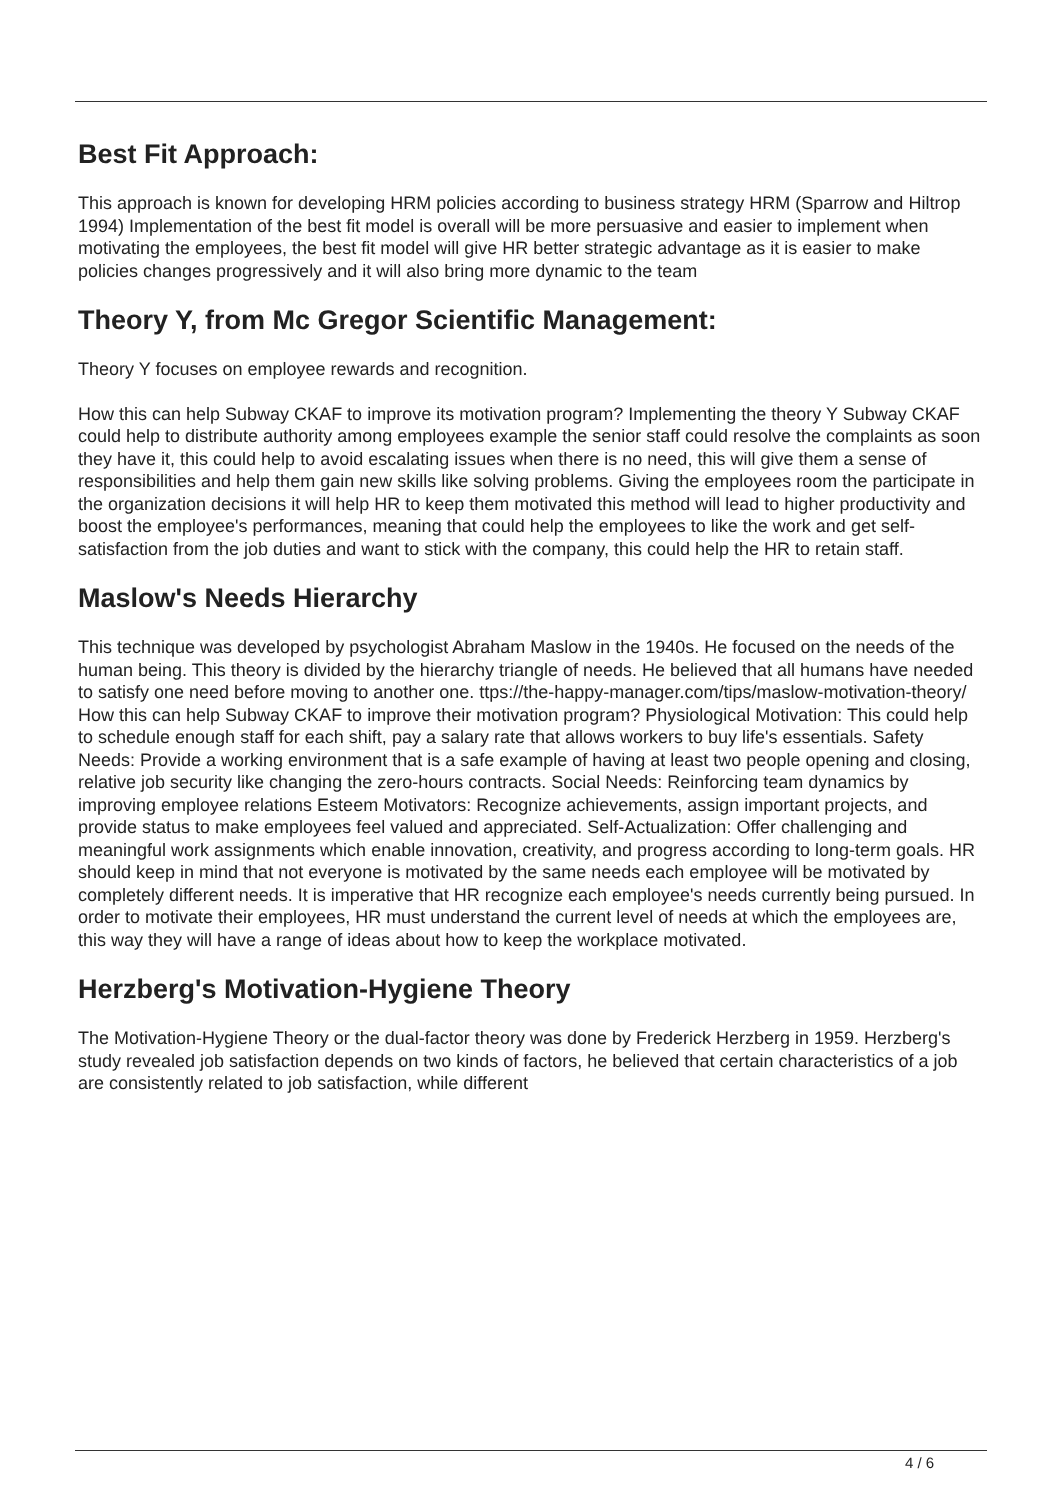Best Fit Approach:
This approach is known for developing HRM policies according to business strategy HRM (Sparrow and Hiltrop 1994) Implementation of the best fit model is overall will be more persuasive and easier to implement when motivating the employees, the best fit model will give HR better strategic advantage as it is easier to make policies changes progressively and it will also bring more dynamic to the team
Theory Y, from Mc Gregor Scientific Management:
Theory Y focuses on employee rewards and recognition.
How this can help Subway CKAF to improve its motivation program? Implementing the theory Y Subway CKAF could help to distribute authority among employees example the senior staff could resolve the complaints as soon they have it, this could help to avoid escalating issues when there is no need, this will give them a sense of responsibilities and help them gain new skills like solving problems. Giving the employees room the participate in the organization decisions it will help HR to keep them motivated this method will lead to higher productivity and boost the employee's performances, meaning that could help the employees to like the work and get self-satisfaction from the job duties and want to stick with the company, this could help the HR to retain staff.
Maslow's Needs Hierarchy
This technique was developed by psychologist Abraham Maslow in the 1940s. He focused on the needs of the human being. This theory is divided by the hierarchy triangle of needs. He believed that all humans have needed to satisfy one need before moving to another one. ttps://the-happy-manager.com/tips/maslow-motivation-theory/ How this can help Subway CKAF to improve their motivation program? Physiological Motivation: This could help to schedule enough staff for each shift, pay a salary rate that allows workers to buy life's essentials. Safety Needs: Provide a working environment that is a safe example of having at least two people opening and closing, relative job security like changing the zero-hours contracts. Social Needs: Reinforcing team dynamics by improving employee relations Esteem Motivators: Recognize achievements, assign important projects, and provide status to make employees feel valued and appreciated. Self-Actualization: Offer challenging and meaningful work assignments which enable innovation, creativity, and progress according to long-term goals. HR should keep in mind that not everyone is motivated by the same needs each employee will be motivated by completely different needs. It is imperative that HR recognize each employee's needs currently being pursued. In order to motivate their employees, HR must understand the current level of needs at which the employees are, this way they will have a range of ideas about how to keep the workplace motivated.
Herzberg's Motivation-Hygiene Theory
The Motivation-Hygiene Theory or the dual-factor theory was done by Frederick Herzberg in 1959. Herzberg's study revealed job satisfaction depends on two kinds of factors, he believed that certain characteristics of a job are consistently related to job satisfaction, while different
4 / 6